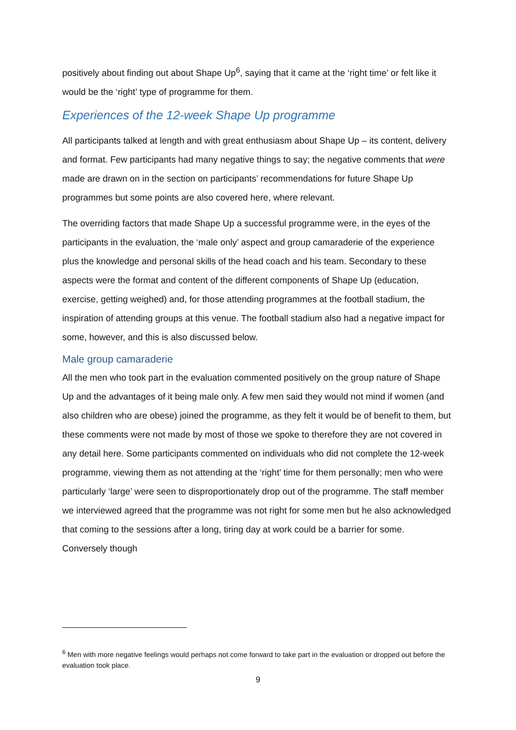positively about finding out about Shape Up<sup>6</sup>, saying that it came at the ‘right time’ or felt like it would be the ‘right’ type of programme for them.
Experiences of the 12-week Shape Up programme
All participants talked at length and with great enthusiasm about Shape Up – its content, delivery and format. Few participants had many negative things to say; the negative comments that were made are drawn on in the section on participants’ recommendations for future Shape Up programmes but some points are also covered here, where relevant.
The overriding factors that made Shape Up a successful programme were, in the eyes of the participants in the evaluation, the ‘male only’ aspect and group camaraderie of the experience plus the knowledge and personal skills of the head coach and his team. Secondary to these aspects were the format and content of the different components of Shape Up (education, exercise, getting weighed) and, for those attending programmes at the football stadium, the inspiration of attending groups at this venue. The football stadium also had a negative impact for some, however, and this is also discussed below.
Male group camaraderie
All the men who took part in the evaluation commented positively on the group nature of Shape Up and the advantages of it being male only. A few men said they would not mind if women (and also children who are obese) joined the programme, as they felt it would be of benefit to them, but these comments were not made by most of those we spoke to therefore they are not covered in any detail here. Some participants commented on individuals who did not complete the 12-week programme, viewing them as not attending at the ‘right’ time for them personally; men who were particularly ‘large’ were seen to disproportionately drop out of the programme. The staff member we interviewed agreed that the programme was not right for some men but he also acknowledged that coming to the sessions after a long, tiring day at work could be a barrier for some. Conversely though
<sup>6</sup> Men with more negative feelings would perhaps not come forward to take part in the evaluation or dropped out before the evaluation took place.
9